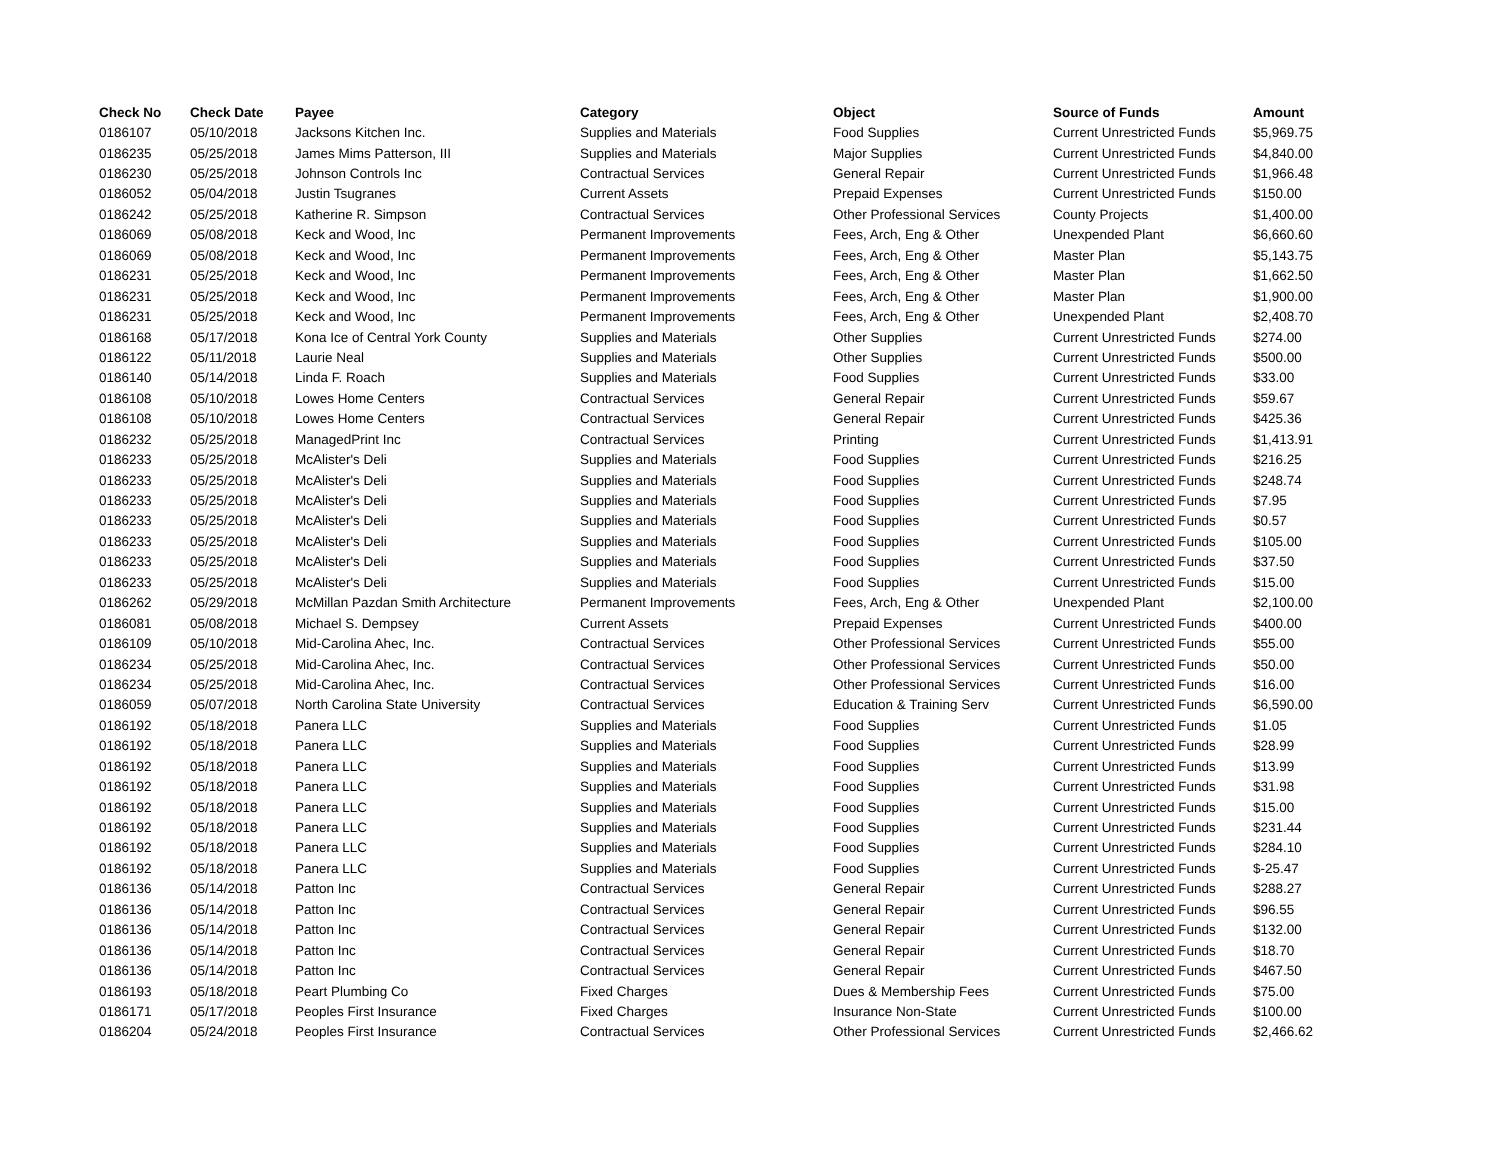| Check No | Check Date | Payee | Category | Object | Source of Funds | Amount |
| --- | --- | --- | --- | --- | --- | --- |
| 0186107 | 05/10/2018 | Jacksons Kitchen Inc. | Supplies and Materials | Food Supplies | Current Unrestricted Funds | $5,969.75 |
| 0186235 | 05/25/2018 | James Mims Patterson, III | Supplies and Materials | Major Supplies | Current Unrestricted Funds | $4,840.00 |
| 0186230 | 05/25/2018 | Johnson Controls Inc | Contractual Services | General Repair | Current Unrestricted Funds | $1,966.48 |
| 0186052 | 05/04/2018 | Justin Tsugranes | Current Assets | Prepaid Expenses | Current Unrestricted Funds | $150.00 |
| 0186242 | 05/25/2018 | Katherine R. Simpson | Contractual Services | Other Professional Services | County Projects | $1,400.00 |
| 0186069 | 05/08/2018 | Keck and Wood, Inc | Permanent Improvements | Fees, Arch, Eng & Other | Unexpended Plant | $6,660.60 |
| 0186069 | 05/08/2018 | Keck and Wood, Inc | Permanent Improvements | Fees, Arch, Eng & Other | Master Plan | $5,143.75 |
| 0186231 | 05/25/2018 | Keck and Wood, Inc | Permanent Improvements | Fees, Arch, Eng & Other | Master Plan | $1,662.50 |
| 0186231 | 05/25/2018 | Keck and Wood, Inc | Permanent Improvements | Fees, Arch, Eng & Other | Master Plan | $1,900.00 |
| 0186231 | 05/25/2018 | Keck and Wood, Inc | Permanent Improvements | Fees, Arch, Eng & Other | Unexpended Plant | $2,408.70 |
| 0186168 | 05/17/2018 | Kona Ice of Central York County | Supplies and Materials | Other Supplies | Current Unrestricted Funds | $274.00 |
| 0186122 | 05/11/2018 | Laurie Neal | Supplies and Materials | Other Supplies | Current Unrestricted Funds | $500.00 |
| 0186140 | 05/14/2018 | Linda F. Roach | Supplies and Materials | Food Supplies | Current Unrestricted Funds | $33.00 |
| 0186108 | 05/10/2018 | Lowes Home Centers | Contractual Services | General Repair | Current Unrestricted Funds | $59.67 |
| 0186108 | 05/10/2018 | Lowes Home Centers | Contractual Services | General Repair | Current Unrestricted Funds | $425.36 |
| 0186232 | 05/25/2018 | ManagedPrint Inc | Contractual Services | Printing | Current Unrestricted Funds | $1,413.91 |
| 0186233 | 05/25/2018 | McAlister's Deli | Supplies and Materials | Food Supplies | Current Unrestricted Funds | $216.25 |
| 0186233 | 05/25/2018 | McAlister's Deli | Supplies and Materials | Food Supplies | Current Unrestricted Funds | $248.74 |
| 0186233 | 05/25/2018 | McAlister's Deli | Supplies and Materials | Food Supplies | Current Unrestricted Funds | $7.95 |
| 0186233 | 05/25/2018 | McAlister's Deli | Supplies and Materials | Food Supplies | Current Unrestricted Funds | $0.57 |
| 0186233 | 05/25/2018 | McAlister's Deli | Supplies and Materials | Food Supplies | Current Unrestricted Funds | $105.00 |
| 0186233 | 05/25/2018 | McAlister's Deli | Supplies and Materials | Food Supplies | Current Unrestricted Funds | $37.50 |
| 0186233 | 05/25/2018 | McAlister's Deli | Supplies and Materials | Food Supplies | Current Unrestricted Funds | $15.00 |
| 0186262 | 05/29/2018 | McMillan Pazdan Smith Architecture | Permanent Improvements | Fees, Arch, Eng & Other | Unexpended Plant | $2,100.00 |
| 0186081 | 05/08/2018 | Michael S. Dempsey | Current Assets | Prepaid Expenses | Current Unrestricted Funds | $400.00 |
| 0186109 | 05/10/2018 | Mid-Carolina Ahec, Inc. | Contractual Services | Other Professional Services | Current Unrestricted Funds | $55.00 |
| 0186234 | 05/25/2018 | Mid-Carolina Ahec, Inc. | Contractual Services | Other Professional Services | Current Unrestricted Funds | $50.00 |
| 0186234 | 05/25/2018 | Mid-Carolina Ahec, Inc. | Contractual Services | Other Professional Services | Current Unrestricted Funds | $16.00 |
| 0186059 | 05/07/2018 | North Carolina State University | Contractual Services | Education & Training Serv | Current Unrestricted Funds | $6,590.00 |
| 0186192 | 05/18/2018 | Panera LLC | Supplies and Materials | Food Supplies | Current Unrestricted Funds | $1.05 |
| 0186192 | 05/18/2018 | Panera LLC | Supplies and Materials | Food Supplies | Current Unrestricted Funds | $28.99 |
| 0186192 | 05/18/2018 | Panera LLC | Supplies and Materials | Food Supplies | Current Unrestricted Funds | $13.99 |
| 0186192 | 05/18/2018 | Panera LLC | Supplies and Materials | Food Supplies | Current Unrestricted Funds | $31.98 |
| 0186192 | 05/18/2018 | Panera LLC | Supplies and Materials | Food Supplies | Current Unrestricted Funds | $15.00 |
| 0186192 | 05/18/2018 | Panera LLC | Supplies and Materials | Food Supplies | Current Unrestricted Funds | $231.44 |
| 0186192 | 05/18/2018 | Panera LLC | Supplies and Materials | Food Supplies | Current Unrestricted Funds | $284.10 |
| 0186192 | 05/18/2018 | Panera LLC | Supplies and Materials | Food Supplies | Current Unrestricted Funds | $-25.47 |
| 0186136 | 05/14/2018 | Patton Inc | Contractual Services | General Repair | Current Unrestricted Funds | $288.27 |
| 0186136 | 05/14/2018 | Patton Inc | Contractual Services | General Repair | Current Unrestricted Funds | $96.55 |
| 0186136 | 05/14/2018 | Patton Inc | Contractual Services | General Repair | Current Unrestricted Funds | $132.00 |
| 0186136 | 05/14/2018 | Patton Inc | Contractual Services | General Repair | Current Unrestricted Funds | $18.70 |
| 0186136 | 05/14/2018 | Patton Inc | Contractual Services | General Repair | Current Unrestricted Funds | $467.50 |
| 0186193 | 05/18/2018 | Peart Plumbing Co | Fixed Charges | Dues & Membership Fees | Current Unrestricted Funds | $75.00 |
| 0186171 | 05/17/2018 | Peoples First Insurance | Fixed Charges | Insurance Non-State | Current Unrestricted Funds | $100.00 |
| 0186204 | 05/24/2018 | Peoples First Insurance | Contractual Services | Other Professional Services | Current Unrestricted Funds | $2,466.62 |